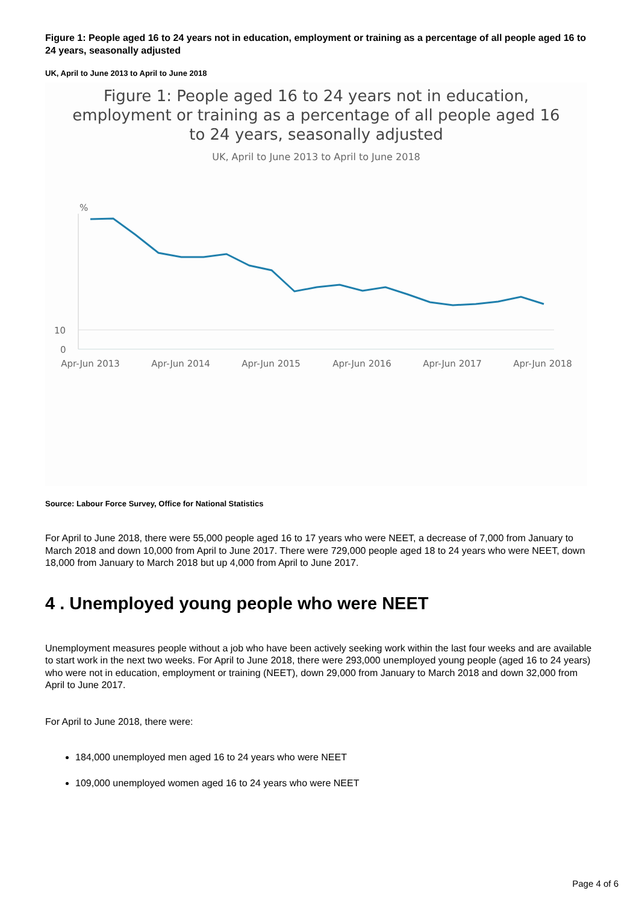Figure 1: People aged 16 to 24 years not in education, employment or training as a percentage of all people aged 16 to 24 years, seasonally adjusted
UK, April to June 2013 to April to June 2018
Figure 1: People aged 16 to 24 years not in education,
employment or training as a percentage of all people aged 16
to 24 years, seasonally adjusted
UK, April to June 2013 to April to June 2018
%
10
0
Apr-Jun 2013
Apr-Jun 2014
Apr-Jun 2015
Apr-Jun 2016
Apr-Jun 2017
Apr-Jun 2018
Source: Labour Force Survey, Office for National Statistics
For April to June 2018, there were 55,000 people aged 16 to 17 years who were NEET, a decrease of 7,000 from January to March 2018 and down 10,000 from April to June 2017. There were 729,000 people aged 18 to 24 years who were NEET, down 18,000 from January to March 2018 but up 4,000 from April to June 2017.
4 . Unemployed young people who were NEET
Unemployment measures people without a job who have been actively seeking work within the last four weeks and are available to start work in the next two weeks. For April to June 2018, there were 293,000 unemployed young people (aged 16 to 24 years) who were not in education, employment or training (NEET), down 29,000 from January to March 2018 and down 32,000 from April to June 2017.
For April to June 2018, there were:
184,000 unemployed men aged 16 to 24 years who were NEET
109,000 unemployed women aged 16 to 24 years who were NEET
Page 4 of 6